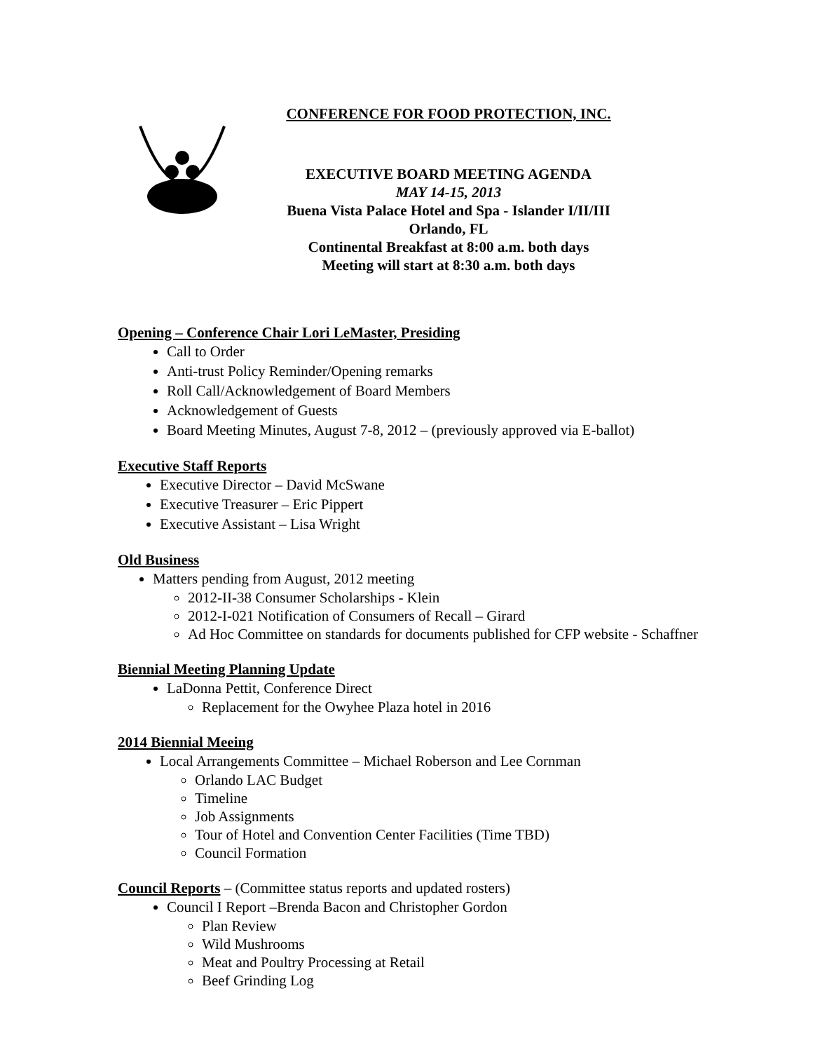CONFERENCE FOR FOOD PROTECTION, INC.
EXECUTIVE BOARD MEETING AGENDA
MAY 14-15, 2013
Buena Vista Palace Hotel and Spa - Islander I/II/III
Orlando, FL
Continental Breakfast at 8:00 a.m. both days
Meeting will start at 8:30 a.m. both days
Opening – Conference Chair Lori LeMaster, Presiding
Call to Order
Anti-trust Policy Reminder/Opening remarks
Roll Call/Acknowledgement of Board Members
Acknowledgement of Guests
Board Meeting Minutes, August 7-8, 2012 – (previously approved via E-ballot)
Executive Staff Reports
Executive Director – David McSwane
Executive Treasurer – Eric Pippert
Executive Assistant – Lisa Wright
Old Business
Matters pending from August, 2012 meeting
2012-II-38 Consumer Scholarships - Klein
2012-I-021 Notification of Consumers of Recall – Girard
Ad Hoc Committee on standards for documents published for CFP website - Schaffner
Biennial Meeting Planning Update
LaDonna Pettit, Conference Direct
Replacement for the Owyhee Plaza hotel in 2016
2014 Biennial Meeing
Local Arrangements Committee – Michael Roberson and Lee Cornman
Orlando LAC Budget
Timeline
Job Assignments
Tour of Hotel and Convention Center Facilities (Time TBD)
Council Formation
Council Reports – (Committee status reports and updated rosters)
Council I Report –Brenda Bacon and Christopher Gordon
Plan Review
Wild Mushrooms
Meat and Poultry Processing at Retail
Beef Grinding Log